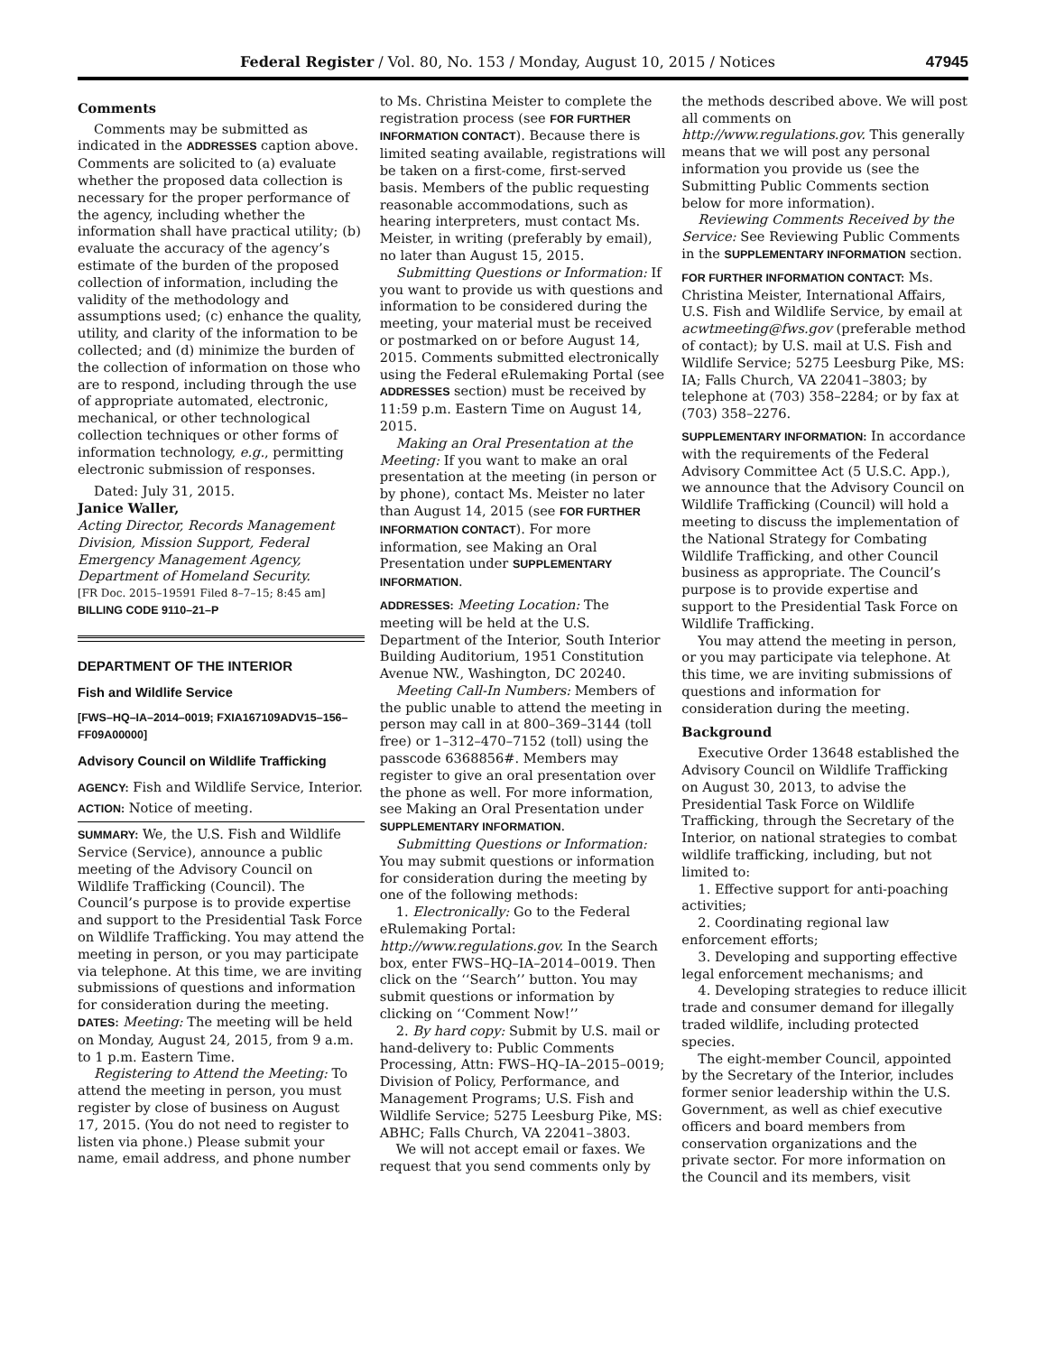Federal Register / Vol. 80, No. 153 / Monday, August 10, 2015 / Notices 47945
Comments
Comments may be submitted as indicated in the ADDRESSES caption above. Comments are solicited to (a) evaluate whether the proposed data collection is necessary for the proper performance of the agency, including whether the information shall have practical utility; (b) evaluate the accuracy of the agency’s estimate of the burden of the proposed collection of information, including the validity of the methodology and assumptions used; (c) enhance the quality, utility, and clarity of the information to be collected; and (d) minimize the burden of the collection of information on those who are to respond, including through the use of appropriate automated, electronic, mechanical, or other technological collection techniques or other forms of information technology, e.g., permitting electronic submission of responses.
Dated: July 31, 2015.
Janice Waller,
Acting Director, Records Management Division, Mission Support, Federal Emergency Management Agency, Department of Homeland Security.
[FR Doc. 2015–19591 Filed 8–7–15; 8:45 am]
BILLING CODE 9110–21–P
DEPARTMENT OF THE INTERIOR
Fish and Wildlife Service
[FWS–HQ–IA–2014–0019; FXIA167109ADV15–156–FF09A00000]
Advisory Council on Wildlife Trafficking
AGENCY: Fish and Wildlife Service, Interior.
ACTION: Notice of meeting.
SUMMARY: We, the U.S. Fish and Wildlife Service (Service), announce a public meeting of the Advisory Council on Wildlife Trafficking (Council). The Council’s purpose is to provide expertise and support to the Presidential Task Force on Wildlife Trafficking. You may attend the meeting in person, or you may participate via telephone. At this time, we are inviting submissions of questions and information for consideration during the meeting.
DATES: Meeting: The meeting will be held on Monday, August 24, 2015, from 9 a.m. to 1 p.m. Eastern Time.
Registering to Attend the Meeting: To attend the meeting in person, you must register by close of business on August 17, 2015. (You do not need to register to listen via phone.) Please submit your name, email address, and phone number
to Ms. Christina Meister to complete the registration process (see FOR FURTHER INFORMATION CONTACT). Because there is limited seating available, registrations will be taken on a first-come, first-served basis. Members of the public requesting reasonable accommodations, such as hearing interpreters, must contact Ms. Meister, in writing (preferably by email), no later than August 15, 2015.
Submitting Questions or Information: If you want to provide us with questions and information to be considered during the meeting, your material must be received or postmarked on or before August 14, 2015. Comments submitted electronically using the Federal eRulemaking Portal (see ADDRESSES section) must be received by 11:59 p.m. Eastern Time on August 14, 2015.
Making an Oral Presentation at the Meeting: If you want to make an oral presentation at the meeting (in person or by phone), contact Ms. Meister no later than August 14, 2015 (see FOR FURTHER INFORMATION CONTACT). For more information, see Making an Oral Presentation under SUPPLEMENTARY INFORMATION.
ADDRESSES: Meeting Location: The meeting will be held at the U.S. Department of the Interior, South Interior Building Auditorium, 1951 Constitution Avenue NW., Washington, DC 20240.
Meeting Call-In Numbers: Members of the public unable to attend the meeting in person may call in at 800–369–3144 (toll free) or 1–312–470–7152 (toll) using the passcode 6368856#. Members may register to give an oral presentation over the phone as well. For more information, see Making an Oral Presentation under SUPPLEMENTARY INFORMATION.
Submitting Questions or Information: You may submit questions or information for consideration during the meeting by one of the following methods:
1. Electronically: Go to the Federal eRulemaking Portal: http://www.regulations.gov. In the Search box, enter FWS–HQ–IA–2014–0019. Then click on the ‘‘Search’’ button. You may submit questions or information by clicking on ‘‘Comment Now!’’
2. By hard copy: Submit by U.S. mail or hand-delivery to: Public Comments Processing, Attn: FWS–HQ–IA–2015–0019; Division of Policy, Performance, and Management Programs; U.S. Fish and Wildlife Service; 5275 Leesburg Pike, MS: ABHC; Falls Church, VA 22041–3803.
We will not accept email or faxes. We request that you send comments only by
the methods described above. We will post all comments on http://www.regulations.gov. This generally means that we will post any personal information you provide us (see the Submitting Public Comments section below for more information).
Reviewing Comments Received by the Service: See Reviewing Public Comments in the SUPPLEMENTARY INFORMATION section.
FOR FURTHER INFORMATION CONTACT: Ms. Christina Meister, International Affairs, U.S. Fish and Wildlife Service, by email at acwtmeeting@fws.gov (preferable method of contact); by U.S. mail at U.S. Fish and Wildlife Service; 5275 Leesburg Pike, MS: IA; Falls Church, VA 22041–3803; by telephone at (703) 358–2284; or by fax at (703) 358–2276.
SUPPLEMENTARY INFORMATION: In accordance with the requirements of the Federal Advisory Committee Act (5 U.S.C. App.), we announce that the Advisory Council on Wildlife Trafficking (Council) will hold a meeting to discuss the implementation of the National Strategy for Combating Wildlife Trafficking, and other Council business as appropriate. The Council’s purpose is to provide expertise and support to the Presidential Task Force on Wildlife Trafficking.
You may attend the meeting in person, or you may participate via telephone. At this time, we are inviting submissions of questions and information for consideration during the meeting.
Background
Executive Order 13648 established the Advisory Council on Wildlife Trafficking on August 30, 2013, to advise the Presidential Task Force on Wildlife Trafficking, through the Secretary of the Interior, on national strategies to combat wildlife trafficking, including, but not limited to:
1. Effective support for anti-poaching activities;
2. Coordinating regional law enforcement efforts;
3. Developing and supporting effective legal enforcement mechanisms; and
4. Developing strategies to reduce illicit trade and consumer demand for illegally traded wildlife, including protected species.
The eight-member Council, appointed by the Secretary of the Interior, includes former senior leadership within the U.S. Government, as well as chief executive officers and board members from conservation organizations and the private sector. For more information on the Council and its members, visit